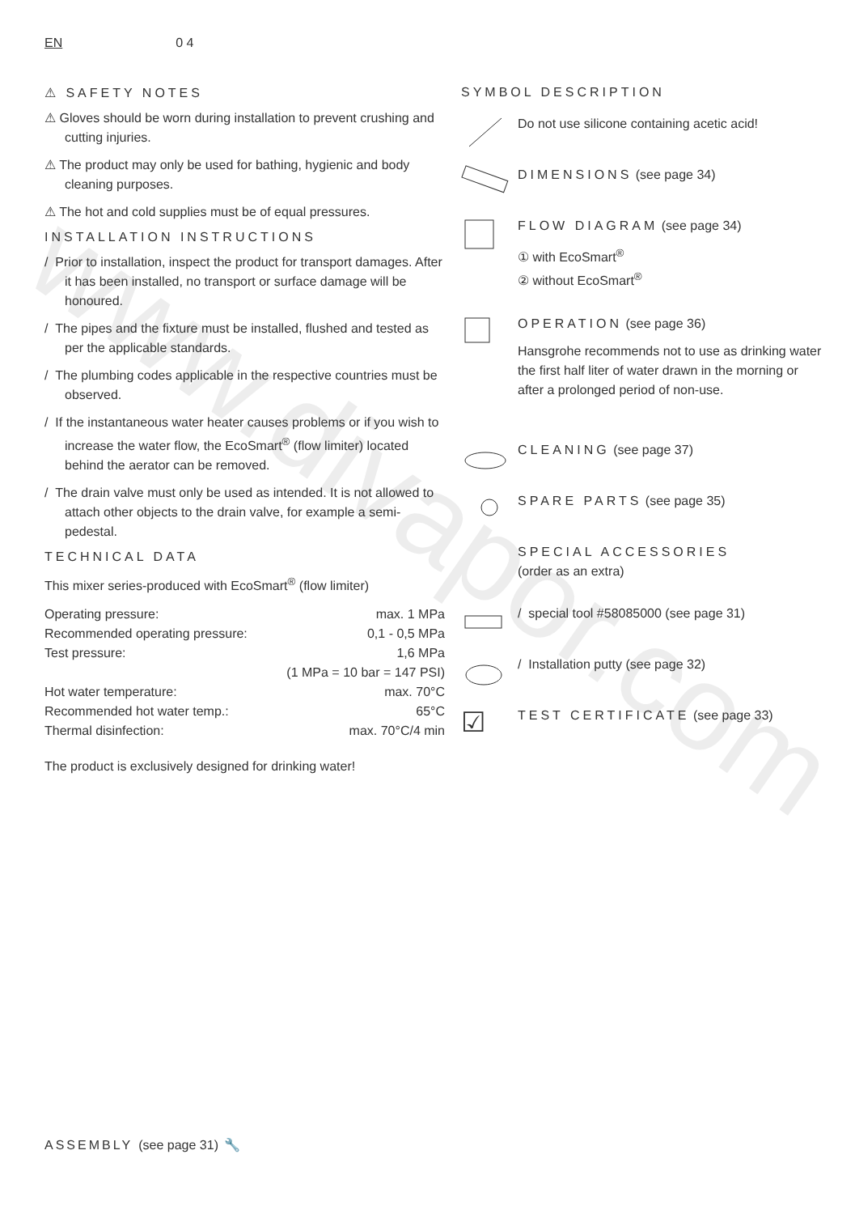www.divapor.com
EN 0 4
⚠ SAFETY NOTES
⚠ Gloves should be worn during installation to prevent crushing and cutting injuries.
⚠ The product may only be used for bathing, hygienic and body cleaning purposes.
⚠ The hot and cold supplies must be of equal pressures.
INSTALLATION INSTRUCTIONS
/ Prior to installation, inspect the product for transport damages. After it has been installed, no transport or surface damage will be honoured.
/ The pipes and the fixture must be installed, flushed and tested as per the applicable standards.
/ The plumbing codes applicable in the respective countries must be observed.
/ If the instantaneous water heater causes problems or if you wish to increase the water flow, the EcoSmart<sup>®</sup> (flow limiter) located behind the aerator can be removed.
/ The drain valve must only be used as intended. It is not allowed to attach other objects to the drain valve, for example a semi-pedestal.
TECHNICAL DATA
This mixer series-produced with EcoSmart<sup>®</sup> (flow limiter)
| Operating pressure: | max. 1 MPa |
| Recommended operating pressure: | 0,1 - 0,5 MPa |
| Test pressure: | 1,6 MPa |
| | (1 MPa = 10 bar = 147 PSI) |
| Hot water temperature: | max. 70°C |
| Recommended hot water temp.: | 65°C |
| Thermal disinfection: | max. 70°C/4 min |
The product is exclusively designed for drinking water!
SYMBOL DESCRIPTION
Do not use silicone containing acetic acid!
DIMENSIONS (see page 34)
FLOW DIAGRAM (see page 34)
① with EcoSmart<sup>®</sup>
② without EcoSmart<sup>®</sup>
OPERATION (see page 36)
Hansgrohe recommends not to use as drinking water the first half liter of water drawn in the morning or after a prolonged period of non-use.
CLEANING (see page 37)
SPARE PARTS (see page 35)
SPECIAL ACCESSORIES
(order as an extra)
/ special tool #58085000 (see page 31)
/ Installation putty (see page 32)
☑
TEST CERTIFICATE (see page 33)
ASSEMBLY (see page 31) 🔧